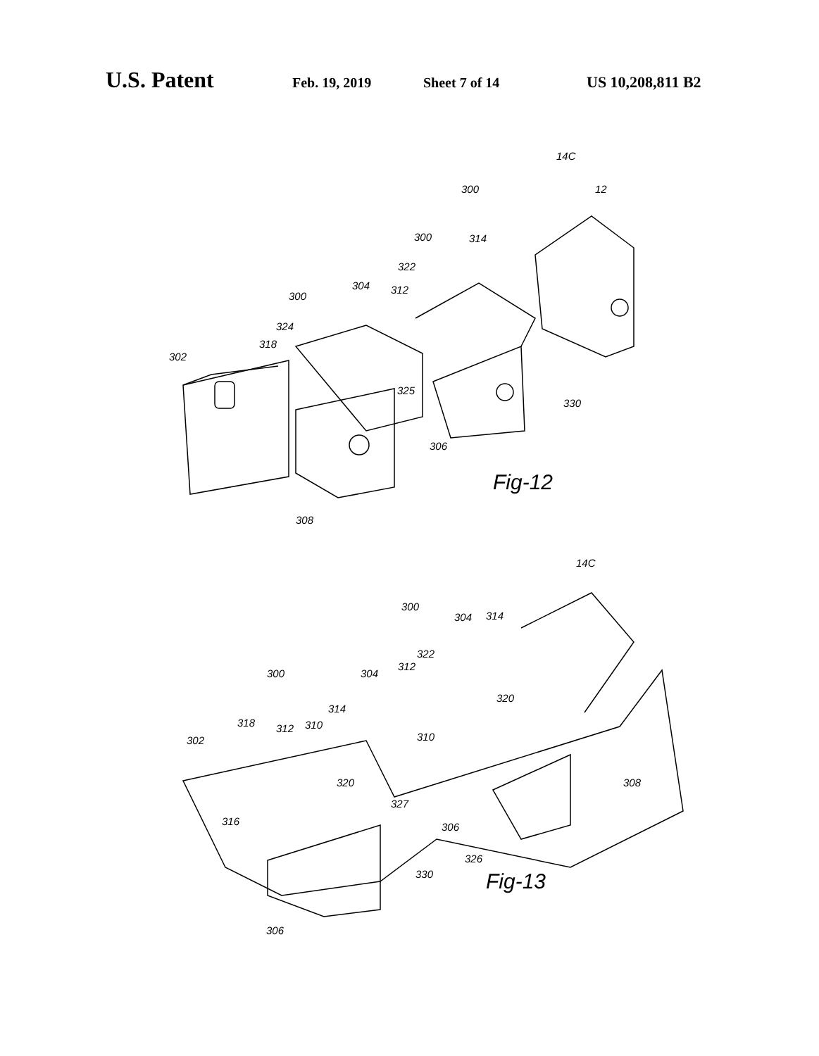U.S. Patent Feb. 19, 2019 Sheet 7 of 14 US 10,208,811 B2
14C
300
12
300
314
322
312
300
304
324
318
302
325
330
306
308
Fig-12
14C
300
304
314
322
312
320
300
304
314
318
312
310
310
302
320
308
327
316
306
326
330
306
Fig-13